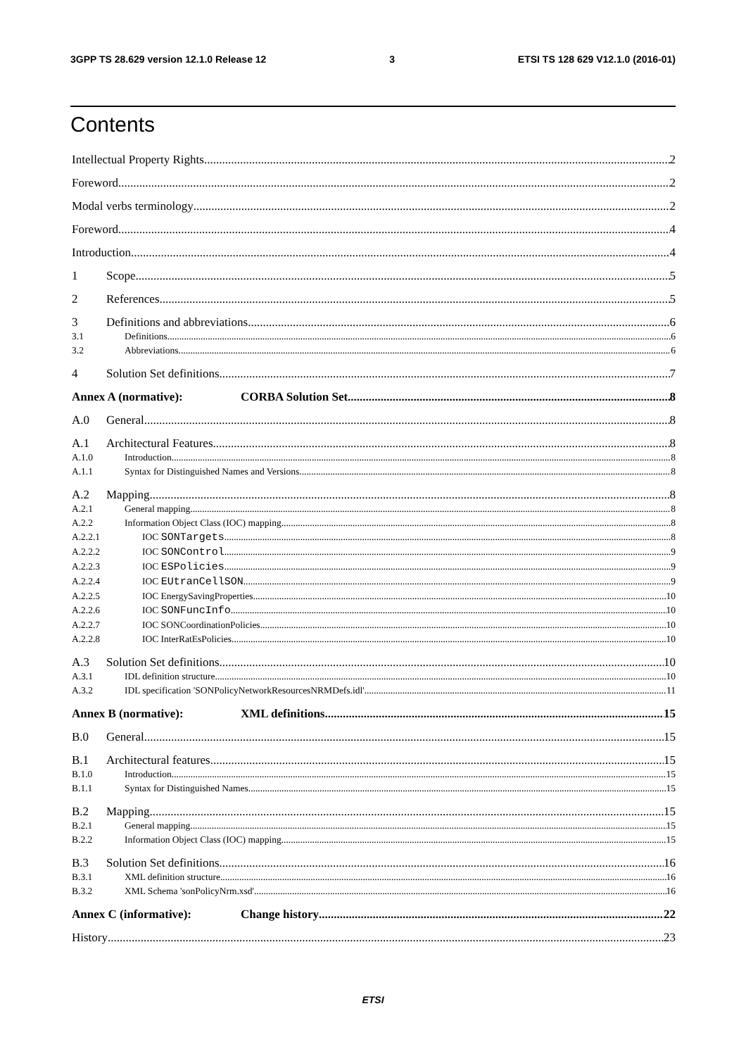3GPP TS 28.629 version 12.1.0 Release 12 3 ETSI TS 128 629 V12.1.0 (2016-01)
Contents
Intellectual Property Rights 2
Foreword 2
Modal verbs terminology 2
Foreword 4
Introduction 4
1 Scope 5
2 References 5
3 Definitions and abbreviations 6
3.1 Definitions 6
3.2 Abbreviations 6
4 Solution Set definitions 7
Annex A (normative): CORBA Solution Set 8
A.0 General 8
A.1 Architectural Features 8
A.1.0 Introduction 8
A.1.1 Syntax for Distinguished Names and Versions 8
A.2 Mapping 8
A.2.1 General mapping 8
A.2.2 Information Object Class (IOC) mapping 8
A.2.2.1 IOC SONTargets 8
A.2.2.2 IOC SONControl 9
A.2.2.3 IOC ESPolicies 9
A.2.2.4 IOC EUtranCellSON 9
A.2.2.5 IOC EnergySavingProperties 10
A.2.2.6 IOC SONFuncInfo 10
A.2.2.7 IOC SONCoordinationPolicies 10
A.2.2.8 IOC InterRatEsPolicies 10
A.3 Solution Set definitions 10
A.3.1 IDL definition structure 10
A.3.2 IDL specification 'SONPolicyNetworkResourcesNRMDefs.idl' 11
Annex B (normative): XML definitions 15
B.0 General 15
B.1 Architectural features 15
B.1.0 Introduction 15
B.1.1 Syntax for Distinguished Names 15
B.2 Mapping 15
B.2.1 General mapping 15
B.2.2 Information Object Class (IOC) mapping 15
B.3 Solution Set definitions 16
B.3.1 XML definition structure 16
B.3.2 XML Schema 'sonPolicyNrm.xsd' 16
Annex C (informative): Change history 22
History 23
ETSI